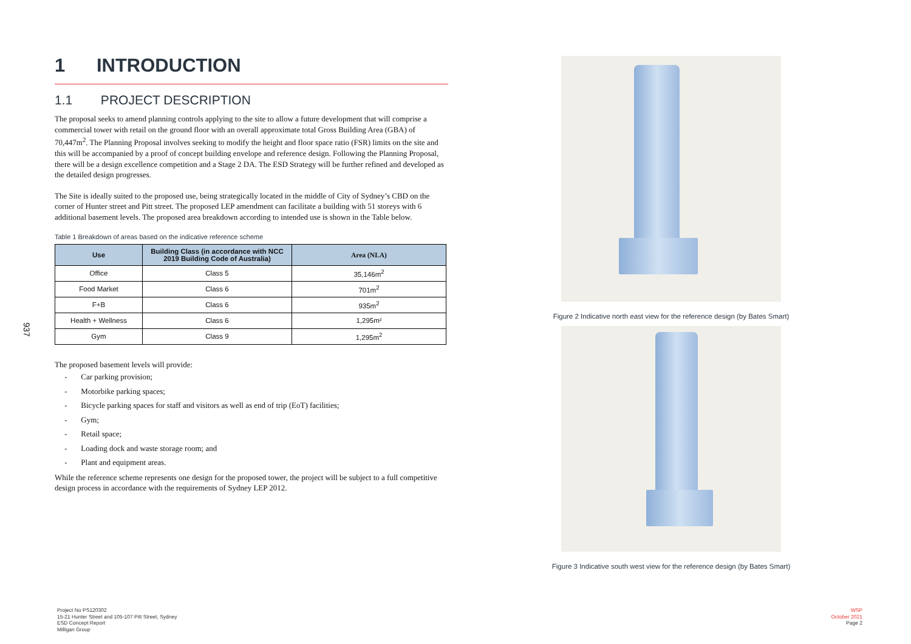937
1 INTRODUCTION
1.1 PROJECT DESCRIPTION
The proposal seeks to amend planning controls applying to the site to allow a future development that will comprise a commercial tower with retail on the ground floor with an overall approximate total Gross Building Area (GBA) of 70,447m<sup>2</sup>. The Planning Proposal involves seeking to modify the height and floor space ratio (FSR) limits on the site and this will be accompanied by a proof of concept building envelope and reference design. Following the Planning Proposal, there will be a design excellence competition and a Stage 2 DA. The ESD Strategy will be further refined and developed as the detailed design progresses.
The Site is ideally suited to the proposed use, being strategically located in the middle of City of Sydney’s CBD on the corner of Hunter street and Pitt street. The proposed LEP amendment can facilitate a building with 51 storeys with 6 additional basement levels. The proposed area breakdown according to intended use is shown in the Table below.
Table 1 Breakdown of areas based on the indicative reference scheme
| Use | Building Class (in accordance with NCC 2019 Building Code of Australia) | Area (NLA) |
| --- | --- | --- |
| Office | Class 5 | 35,146m<sup>2</sup> |
| Food Market | Class 6 | 701m<sup>2</sup> |
| F+B | Class 6 | 935m<sup>2</sup> |
| Health + Wellness | Class 6 | 1,295m² |
| Gym | Class 9 | 1,295m<sup>2</sup> |
The proposed basement levels will provide:
- Car parking provision;
- Motorbike parking spaces;
- Bicycle parking spaces for staff and visitors as well as end of trip (EoT) facilities;
- Gym;
- Retail space;
- Loading dock and waste storage room; and
- Plant and equipment areas.
While the reference scheme represents one design for the proposed tower, the project will be subject to a full competitive design process in accordance with the requirements of Sydney LEP 2012.
Figure 2 Indicative north east view for the reference design (by Bates Smart)
Figure 3 Indicative south west view for the reference design (by Bates Smart)
Project No PS120302
15-21 Hunter Street and 105-107 Pitt Street, Sydney
ESD Concept Report
Milligan Group
WSP
October 2021
Page 2